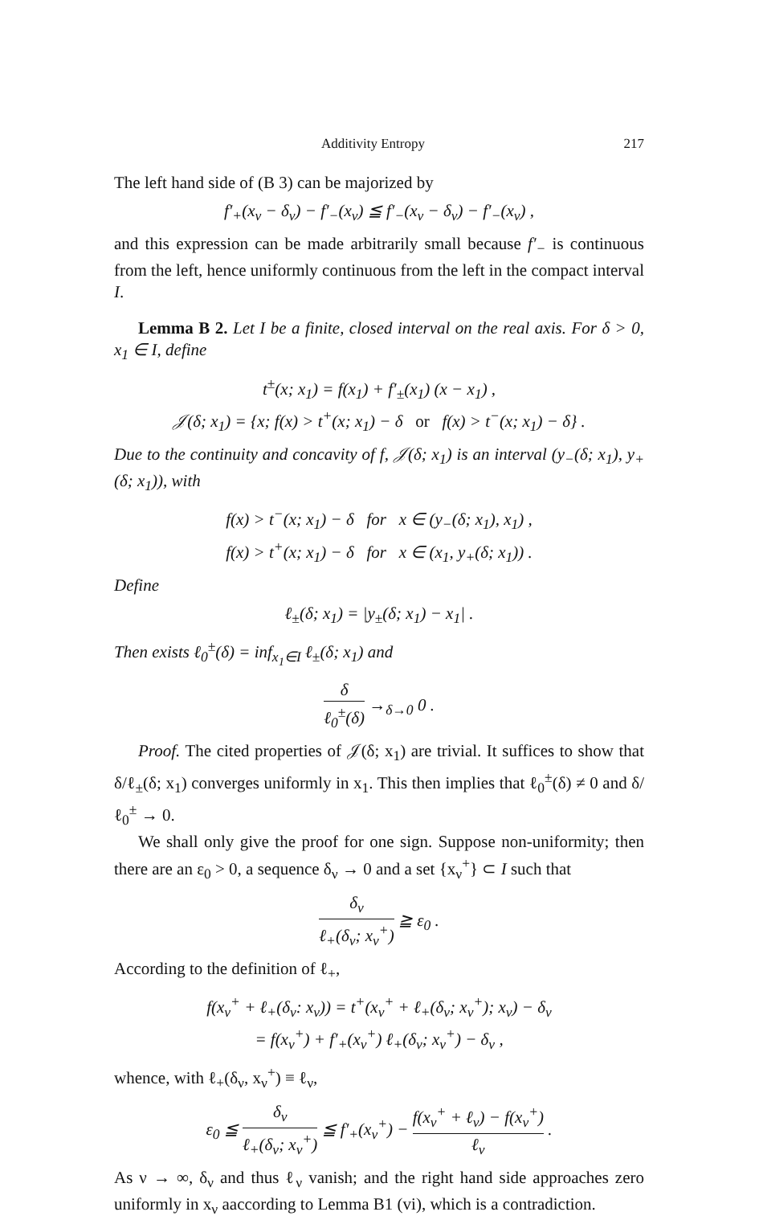Additivity Entropy 217
The left hand side of (B 3) can be majorized by
f′<sub>+</sub>(x<sub>ν</sub> − δ<sub>ν</sub>) − f′<sub>−</sub>(x<sub>ν</sub>) ≦ f′<sub>−</sub>(x<sub>ν</sub> − δ<sub>ν</sub>) − f′<sub>−</sub>(x<sub>ν</sub>) ,
and this expression can be made arbitrarily small because f′<sub>−</sub> is continuous from the left, hence uniformly continuous from the left in the compact interval I.
Lemma B 2. Let I be a finite, closed interval on the real axis. For δ > 0, x<sub>1</sub> ∈ I, define
t<sup>±</sup>(x; x<sub>1</sub>) = f(x<sub>1</sub>) + f′<sub>±</sub>(x<sub>1</sub>) (x − x<sub>1</sub>) ,
𝒥(δ; x<sub>1</sub>) = {x; f(x) > t<sup>+</sup>(x; x<sub>1</sub>) − δ or f(x) > t<sup>−</sup>(x; x<sub>1</sub>) − δ} .
Due to the continuity and concavity of f, 𝒥(δ; x<sub>1</sub>) is an interval (y<sub>−</sub>(δ; x<sub>1</sub>), y<sub>+</sub>(δ; x<sub>1</sub>)), with
f(x) > t<sup>−</sup>(x; x<sub>1</sub>) − δ for x ∈ (y<sub>−</sub>(δ; x<sub>1</sub>), x<sub>1</sub>) ,
f(x) > t<sup>+</sup>(x; x<sub>1</sub>) − δ for x ∈ (x<sub>1</sub>, y<sub>+</sub>(δ; x<sub>1</sub>)) .
Define
ℓ<sub>±</sub>(δ; x<sub>1</sub>) = |y<sub>±</sub>(δ; x<sub>1</sub>) − x<sub>1</sub>| .
Then exists ℓ<sub>0</sub><sup>±</sup>(δ) = inf<sub>x<sub>1</sub>∈I</sub> ℓ<sub>±</sub>(δ; x<sub>1</sub>) and
δ ℓ<sub>0</sub><sup>±</sup>(δ) →<sub>δ→0</sub> 0 .
Proof. The cited properties of 𝒥(δ; x<sub>1</sub>) are trivial. It suffices to show that δ/ℓ<sub>±</sub>(δ; x<sub>1</sub>) converges uniformly in x<sub>1</sub>. This then implies that ℓ<sub>0</sub><sup>±</sup>(δ) ≠ 0 and δ/ℓ<sub>0</sub><sup>±</sup> → 0.
We shall only give the proof for one sign. Suppose non-uniformity; then there are an ε<sub>0</sub> > 0, a sequence δ<sub>ν</sub> → 0 and a set {x<sub>ν</sub><sup>+</sup>} ⊂ I such that
δ<sub>ν</sub> ℓ<sub>+</sub>(δ<sub>ν</sub>; x<sub>ν</sub><sup>+</sup>) ≧ ε<sub>0</sub> .
According to the definition of ℓ<sub>+</sub>,
f(x<sub>ν</sub><sup>+</sup> + ℓ<sub>+</sub>(δ<sub>ν</sub>: x<sub>ν</sub>)) = t<sup>+</sup>(x<sub>ν</sub><sup>+</sup> + ℓ<sub>+</sub>(δ<sub>ν</sub>; x<sub>ν</sub><sup>+</sup>); x<sub>ν</sub>) − δ<sub>ν</sub>
= f(x<sub>ν</sub><sup>+</sup>) + f′<sub>+</sub>(x<sub>ν</sub><sup>+</sup>) ℓ<sub>+</sub>(δ<sub>ν</sub>; x<sub>ν</sub><sup>+</sup>) − δ<sub>ν</sub> ,
whence, with ℓ<sub>+</sub>(δ<sub>ν</sub>, x<sub>ν</sub><sup>+</sup>) ≡ ℓ<sub>ν</sub>,
ε<sub>0</sub> ≦ δ<sub>ν</sub> ℓ<sub>+</sub>(δ<sub>ν</sub>; x<sub>ν</sub><sup>+</sup>) ≦ f′<sub>+</sub>(x<sub>ν</sub><sup>+</sup>) − f(x<sub>ν</sub><sup>+</sup> + ℓ<sub>ν</sub>) − f(x<sub>ν</sub><sup>+</sup>) ℓ<sub>ν</sub> .
As ν → ∞, δ<sub>ν</sub> and thus ℓ<sub>ν</sub> vanish; and the right hand side approaches zero uniformly in x<sub>ν</sub> aaccording to Lemma B1 (vi), which is a contradiction.